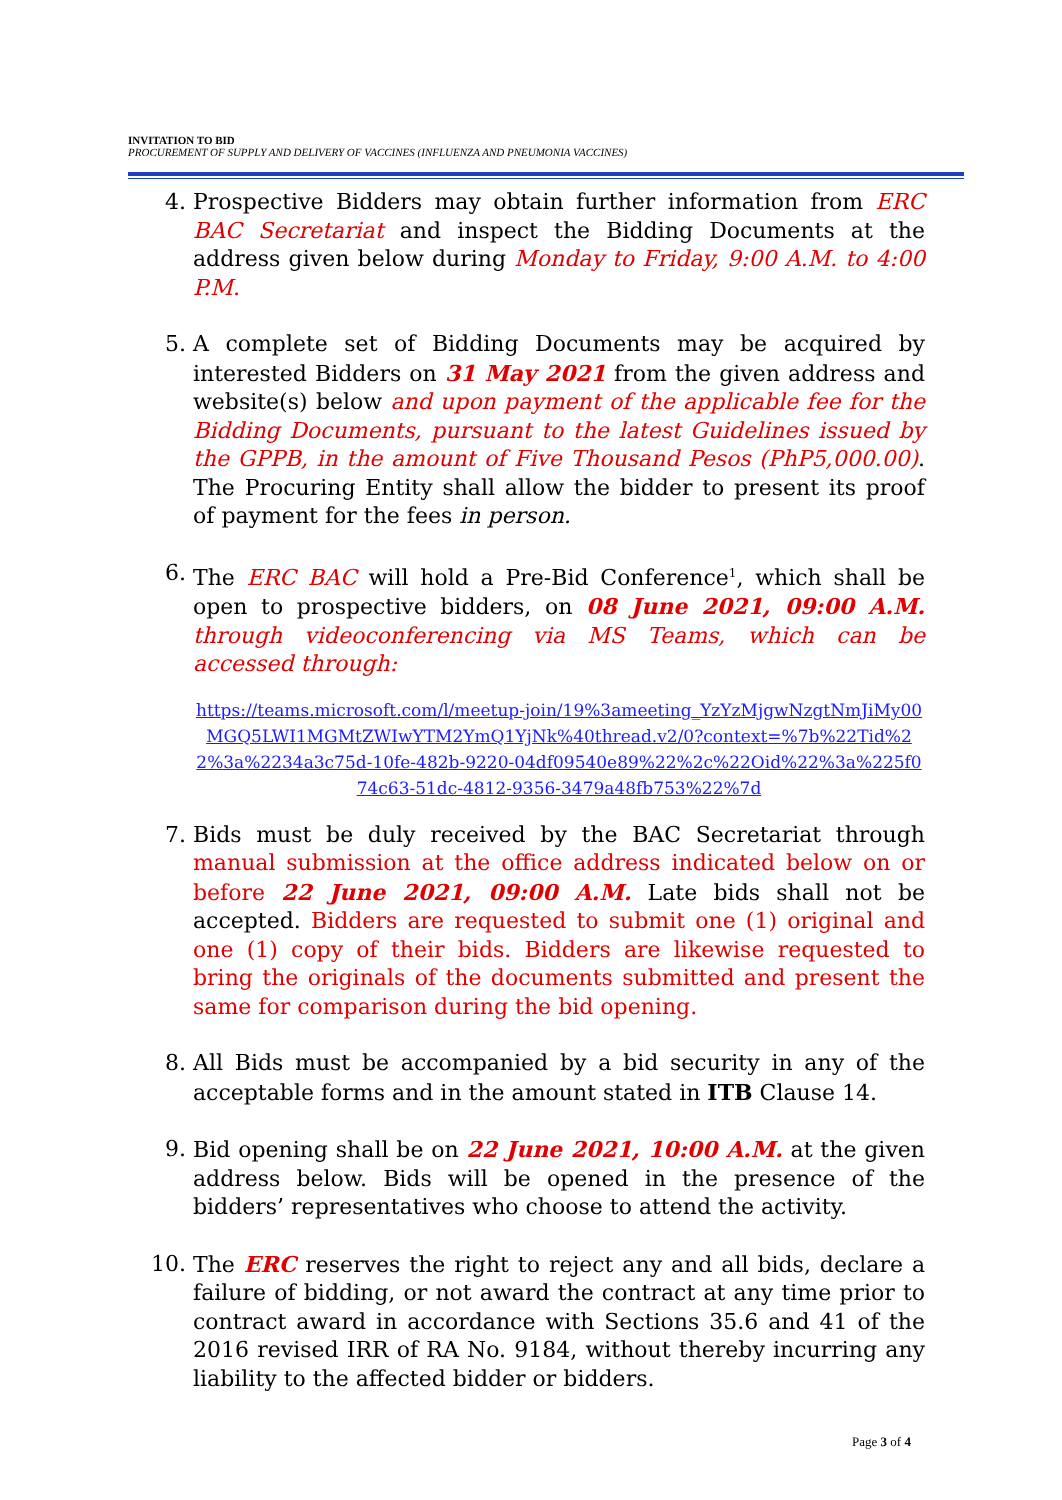INVITATION TO BID
PROCUREMENT OF SUPPLY AND DELIVERY OF VACCINES (INFLUENZA AND PNEUMONIA VACCINES)
4. Prospective Bidders may obtain further information from ERC BAC Secretariat and inspect the Bidding Documents at the address given below during Monday to Friday, 9:00 A.M. to 4:00 P.M.
5. A complete set of Bidding Documents may be acquired by interested Bidders on 31 May 2021 from the given address and website(s) below and upon payment of the applicable fee for the Bidding Documents, pursuant to the latest Guidelines issued by the GPPB, in the amount of Five Thousand Pesos (PhP5,000.00). The Procuring Entity shall allow the bidder to present its proof of payment for the fees in person.
6. The ERC BAC will hold a Pre-Bid Conference<sup>1</sup>, which shall be open to prospective bidders, on 08 June 2021, 09:00 A.M. through videoconferencing via MS Teams, which can be accessed through:
https://teams.microsoft.com/l/meetup-join/19%3ameeting_YzYzMjgwNzgtNmJiMy00MGQ5LWI1MGMtZWIwYTM2YmQ1YjNk%40thread.v2/0?context=%7b%22Tid%22%3a%2234a3c75d-10fe-482b-9220-04df09540e89%22%2c%22Oid%22%3a%225f074c63-51dc-4812-9356-3479a48fb753%22%7d
7. Bids must be duly received by the BAC Secretariat through manual submission at the office address indicated below on or before 22 June 2021, 09:00 A.M. Late bids shall not be accepted. Bidders are requested to submit one (1) original and one (1) copy of their bids. Bidders are likewise requested to bring the originals of the documents submitted and present the same for comparison during the bid opening.
8. All Bids must be accompanied by a bid security in any of the acceptable forms and in the amount stated in ITB Clause 14.
9. Bid opening shall be on 22 June 2021, 10:00 A.M. at the given address below. Bids will be opened in the presence of the bidders’ representatives who choose to attend the activity.
10. The ERC reserves the right to reject any and all bids, declare a failure of bidding, or not award the contract at any time prior to contract award in accordance with Sections 35.6 and 41 of the 2016 revised IRR of RA No. 9184, without thereby incurring any liability to the affected bidder or bidders.
Page 3 of 4